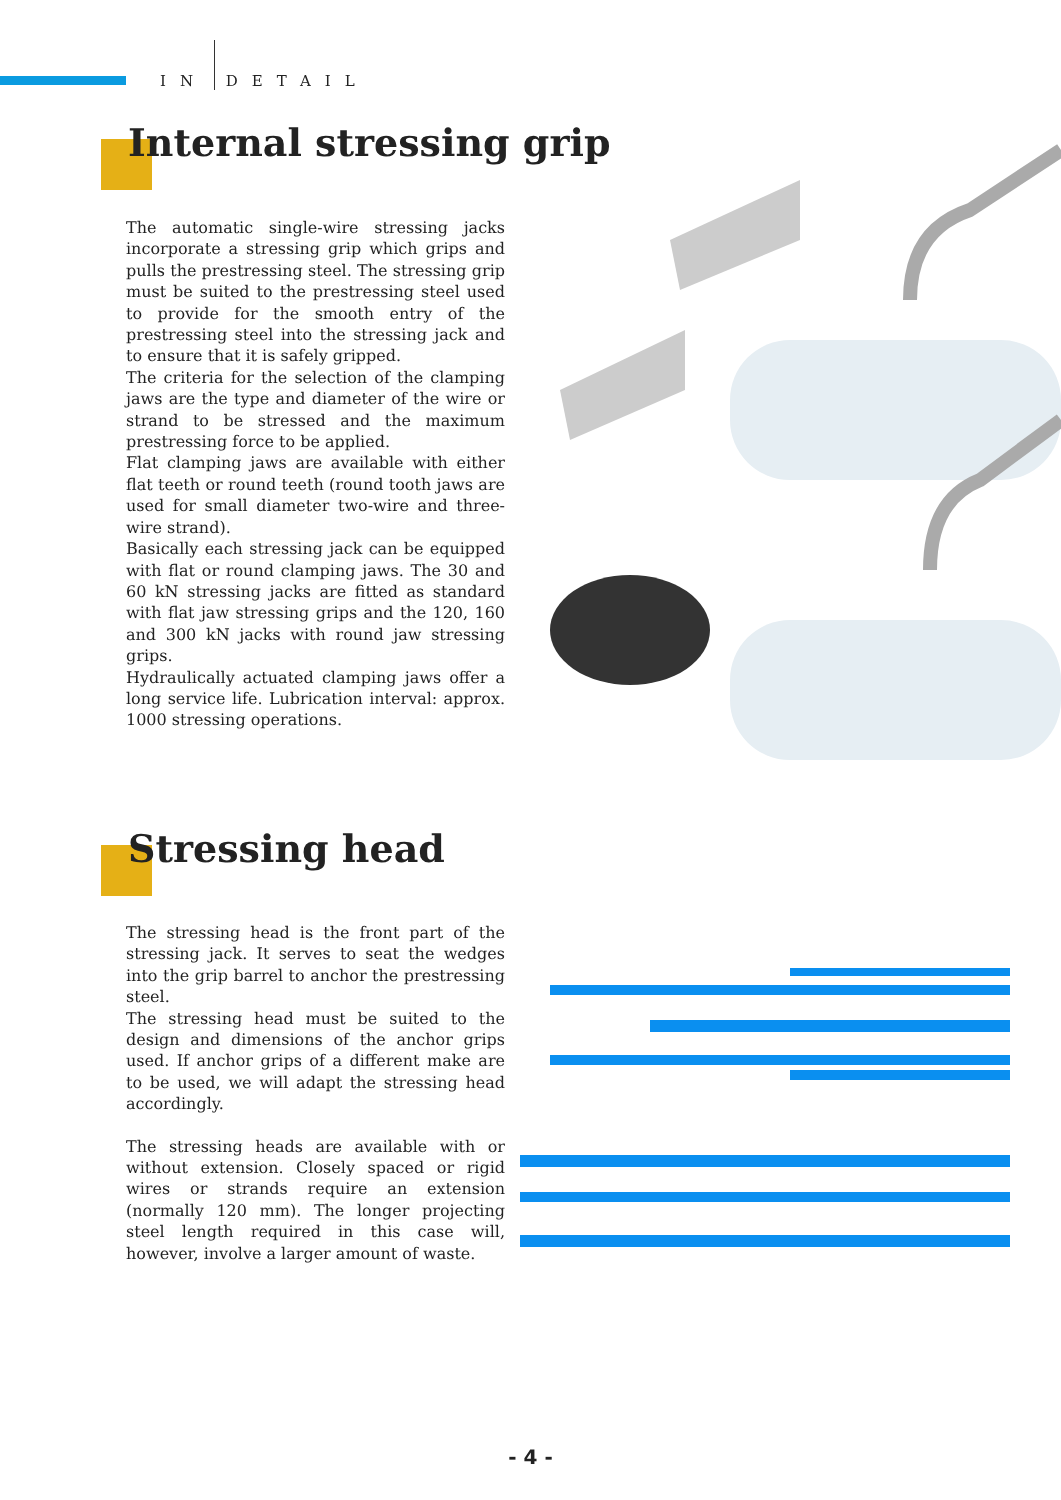IN DETAIL
Internal stressing grip
The automatic single-wire stressing jacks incorporate a stressing grip which grips and pulls the prestressing steel. The stressing grip must be suited to the prestressing steel used to provide for the smooth entry of the prestressing steel into the stressing jack and to ensure that it is safely gripped.
The criteria for the selection of the clamping jaws are the type and diameter of the wire or strand to be stressed and the maximum prestressing force to be applied.
Flat clamping jaws are available with either flat teeth or round teeth (round tooth jaws are used for small diameter two-wire and three-wire strand).
Basically each stressing jack can be equipped with flat or round clamping jaws. The 30 and 60 kN stressing jacks are fitted as standard with flat jaw stressing grips and the 120, 160 and 300 kN jacks with round jaw stressing grips.
Hydraulically actuated clamping jaws offer a long service life. Lubrication interval: approx. 1000 stressing operations.
Stressing head
The stressing head is the front part of the stressing jack. It serves to seat the wedges into the grip barrel to anchor the prestressing steel.
The stressing head must be suited to the design and dimensions of the anchor grips used. If anchor grips of a different make are to be used, we will adapt the stressing head accordingly.
The stressing heads are available with or without extension. Closely spaced or rigid wires or strands require an extension (normally 120 mm). The longer projecting steel length required in this case will, however, involve a larger amount of waste.
- 4 -